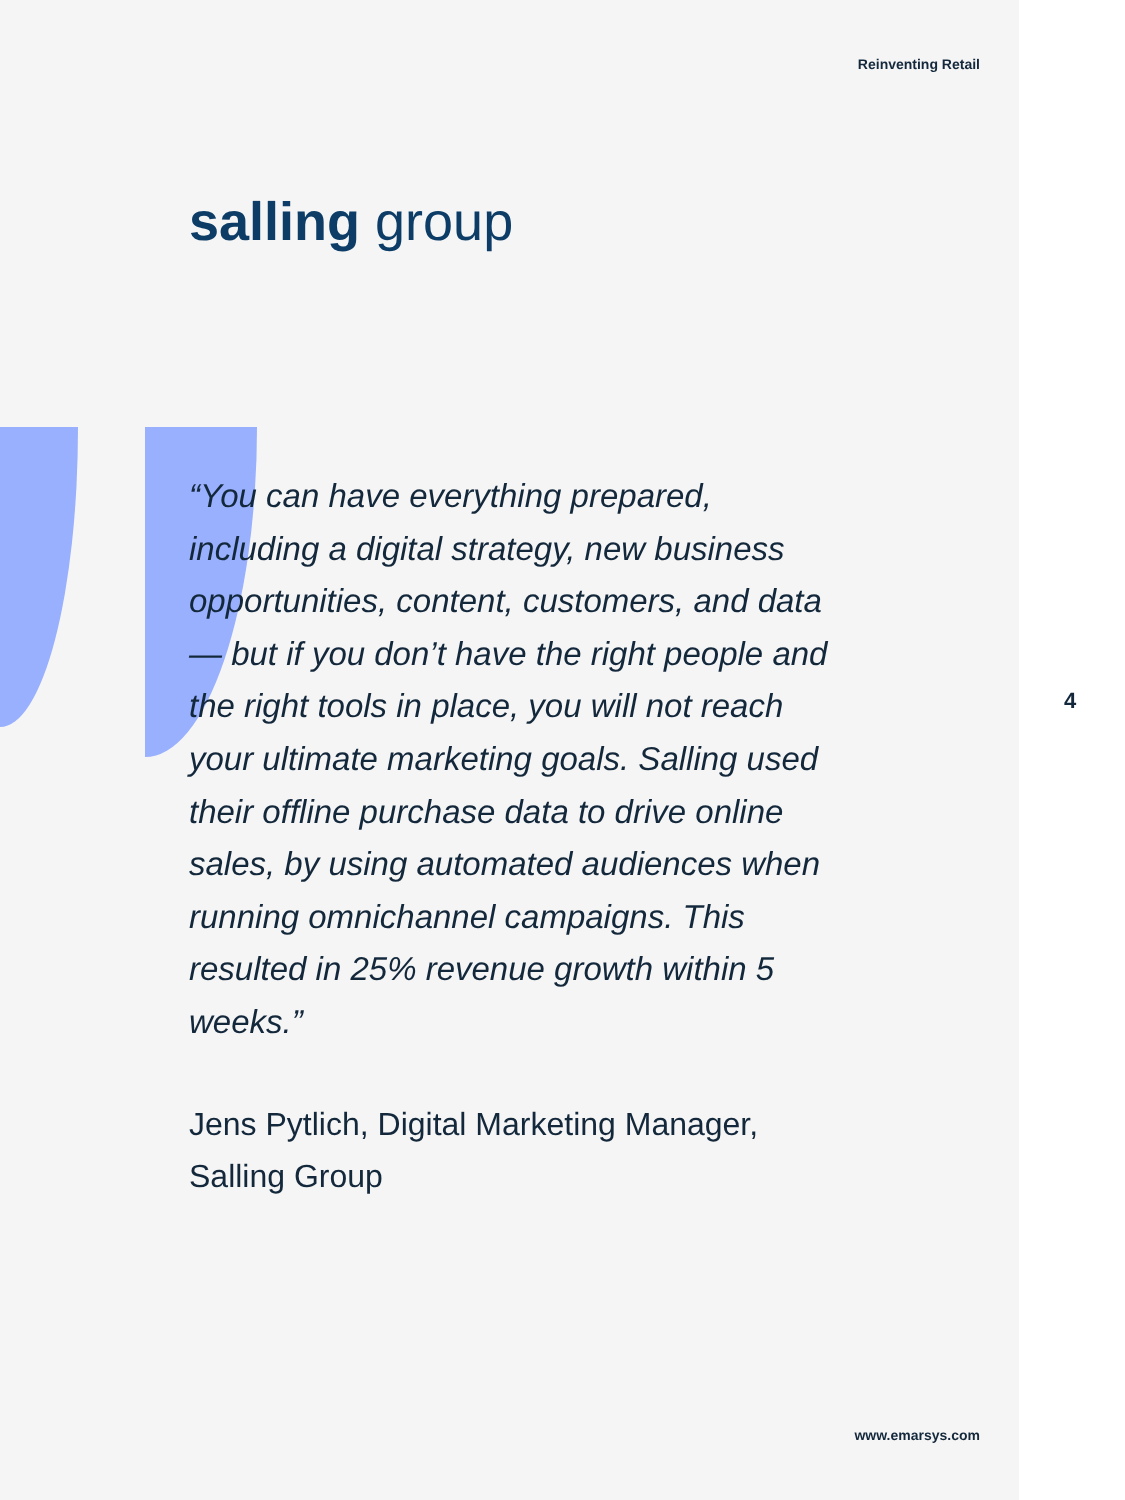Reinventing Retail
salling group
“You can have everything prepared, including a digital strategy, new business opportunities, content, customers, and data — but if you don’t have the right people and the right tools in place, you will not reach your ultimate marketing goals. Salling used their offline purchase data to drive online sales, by using automated audiences when running omnichannel campaigns. This resulted in 25% revenue growth within 5 weeks.”
Jens Pytlich, Digital Marketing Manager,
Salling Group
4
www.emarsys.com